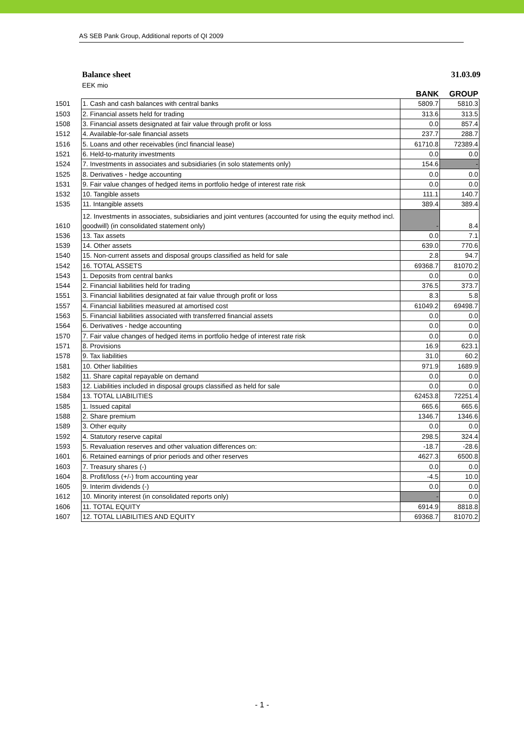AS SEB Pank Group, Additional reports of QI 2009
Balance sheet 31.03.09
EEK mio
| | | BANK | GROUP |
| 1501 | 1. Cash and cash balances with central banks | 5809.7 | 5810.3 |
| 1503 | 2. Financial assets held for trading | 313.6 | 313.5 |
| 1508 | 3. Financial assets designated at fair value through profit or loss | 0.0 | 857.4 |
| 1512 | 4. Available-for-sale financial assets | 237.7 | 288.7 |
| 1516 | 5. Loans and other receivables (incl financial lease) | 61710.8 | 72389.4 |
| 1521 | 6. Held-to-maturity investments | 0.0 | 0.0 |
| 1524 | 7. Investments in associates and subsidiaries (in solo statements only) | 154.6 | - |
| 1525 | 8. Derivatives - hedge accounting | 0.0 | 0.0 |
| 1531 | 9. Fair value changes of hedged items in portfolio hedge of interest rate risk | 0.0 | 0.0 |
| 1532 | 10. Tangible assets | 111.1 | 140.7 |
| 1535 | 11. Intangible assets | 389.4 | 389.4 |
| 1610 | 12. Investments in associates, subsidiaries and joint ventures (accounted for using the equity method incl. goodwill) (in consolidated statement only) | - | 8.4 |
| 1536 | 13. Tax assets | 0.0 | 7.1 |
| 1539 | 14. Other assets | 639.0 | 770.6 |
| 1540 | 15. Non-current assets and disposal groups classified as held for sale | 2.8 | 94.7 |
| 1542 | 16. TOTAL ASSETS | 69368.7 | 81070.2 |
| 1543 | 1. Deposits from central banks | 0.0 | 0.0 |
| 1544 | 2. Financial liabilities held for trading | 376.5 | 373.7 |
| 1551 | 3. Financial liabilities designated at fair value through profit or loss | 8.3 | 5.8 |
| 1557 | 4. Financial liabilities measured at amortised cost | 61049.2 | 69498.7 |
| 1563 | 5. Financial liabilities associated with transferred financial assets | 0.0 | 0.0 |
| 1564 | 6. Derivatives - hedge accounting | 0.0 | 0.0 |
| 1570 | 7. Fair value changes of hedged items in portfolio hedge of interest rate risk | 0.0 | 0.0 |
| 1571 | 8. Provisions | 16.9 | 623.1 |
| 1578 | 9. Tax liabilities | 31.0 | 60.2 |
| 1581 | 10. Other liabilities | 971.9 | 1689.9 |
| 1582 | 11. Share capital repayable on demand | 0.0 | 0.0 |
| 1583 | 12. Liabilities included in disposal groups classified as held for sale | 0.0 | 0.0 |
| 1584 | 13. TOTAL LIABILITIES | 62453.8 | 72251.4 |
| 1585 | 1. Issued capital | 665.6 | 665.6 |
| 1588 | 2. Share premium | 1346.7 | 1346.6 |
| 1589 | 3. Other equity | 0.0 | 0.0 |
| 1592 | 4. Statutory reserve capital | 298.5 | 324.4 |
| 1593 | 5. Revaluation reserves and other valuation differences on: | -18.7 | -28.6 |
| 1601 | 6. Retained earnings of prior periods and other reserves | 4627.3 | 6500.8 |
| 1603 | 7. Treasury shares (-) | 0.0 | 0.0 |
| 1604 | 8. Profit/loss (+/-) from accounting year | -4.5 | 10.0 |
| 1605 | 9. Interim dividends (-) | 0.0 | 0.0 |
| 1612 | 10. Minority interest (in consolidated reports only) | - | 0.0 |
| 1606 | 11. TOTAL EQUITY | 6914.9 | 8818.8 |
| 1607 | 12. TOTAL LIABILITIES AND EQUITY | 69368.7 | 81070.2 |
- 1 -